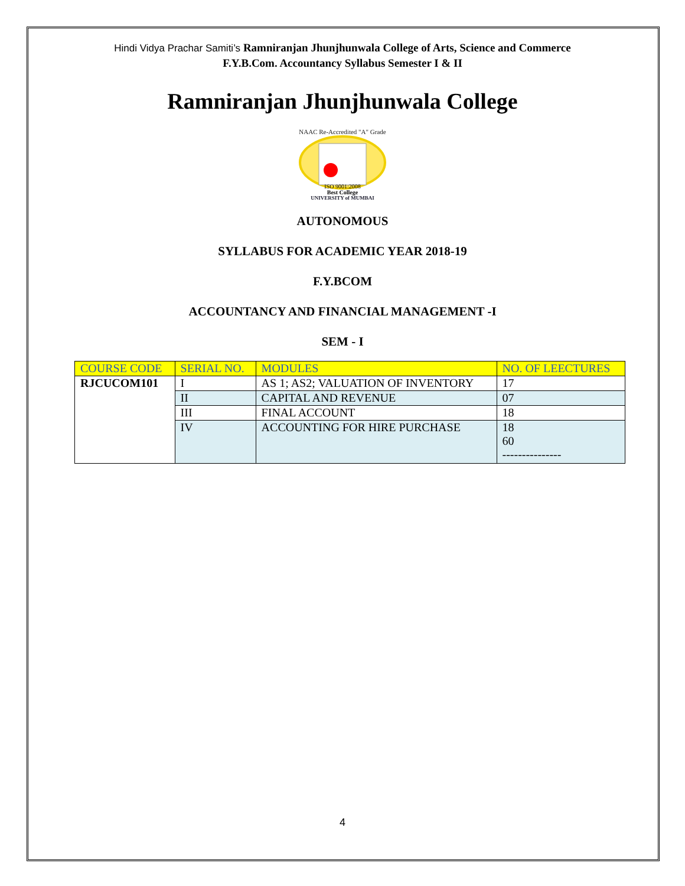Hindi Vidya Prachar Samiti’s Ramniranjan Jhunjhunwala College of Arts, Science and Commerce
F.Y.B.Com. Accountancy Syllabus Semester I & II
Ramniranjan Jhunjhunwala College
NAAC Re-Accredited "A" Grade
ISO 9001:2008
Best College
UNIVERSITY of MUMBAI
AUTONOMOUS
SYLLABUS FOR ACADEMIC YEAR 2018-19
F.Y.BCOM
ACCOUNTANCY AND FINANCIAL MANAGEMENT -I
SEM - I
| COURSE CODE | SERIAL NO. | MODULES | NO. OF LEECTURES |
| RJCUCOM101 | I | AS 1; AS2; VALUATION OF INVENTORY | 17 |
| | II | CAPITAL AND REVENUE | 07 |
| | III | FINAL ACCOUNT | 18 |
| | IV | ACCOUNTING FOR HIRE PURCHASE | 18 60 --------------- |
4